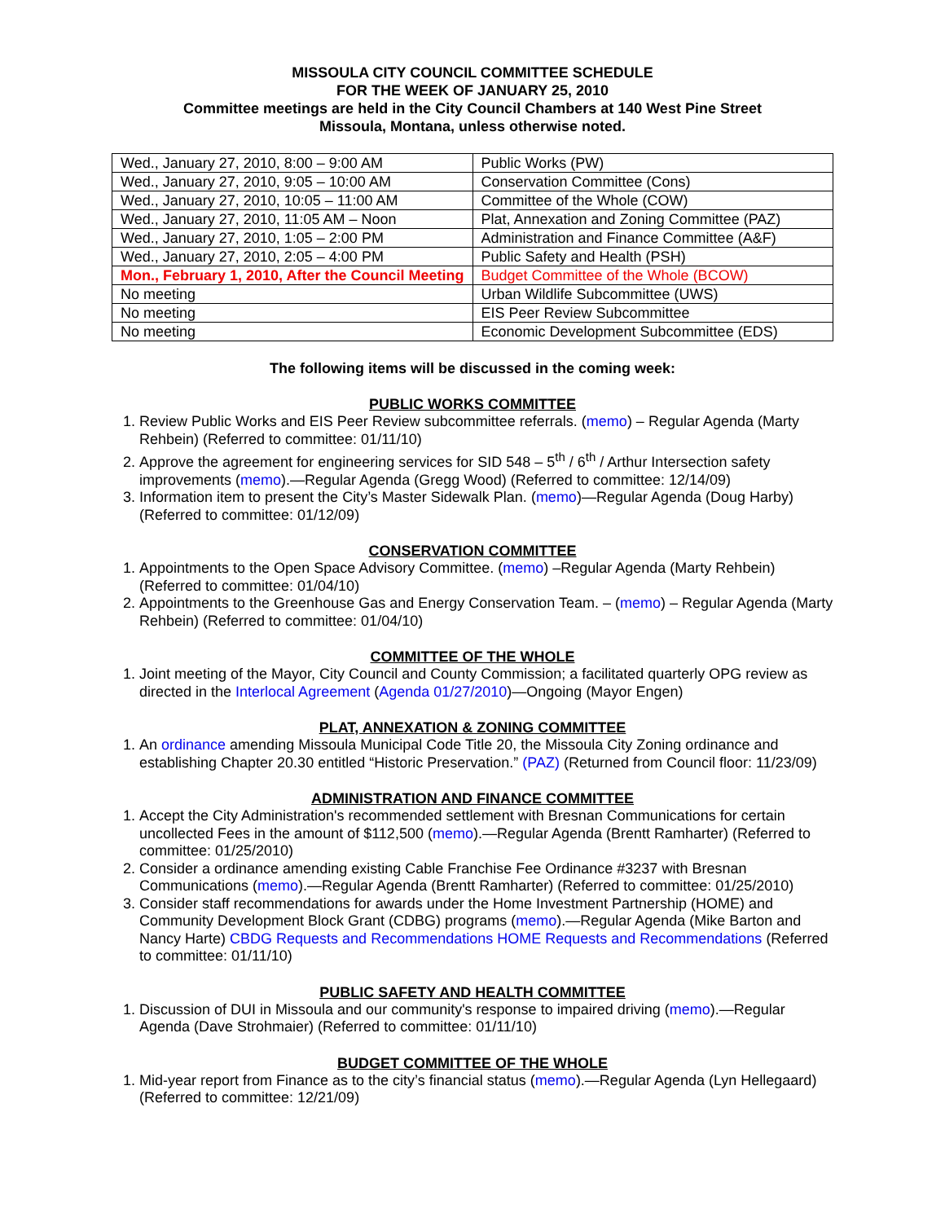MISSOULA CITY COUNCIL COMMITTEE SCHEDULE
FOR THE WEEK OF JANUARY 25, 2010
Committee meetings are held in the City Council Chambers at 140 West Pine Street
Missoula, Montana, unless otherwise noted.
| Wed., January 27, 2010, 8:00 – 9:00 AM | Public Works (PW) |
| Wed., January 27, 2010, 9:05 – 10:00 AM | Conservation Committee (Cons) |
| Wed., January 27, 2010, 10:05 – 11:00 AM | Committee of the Whole (COW) |
| Wed., January 27, 2010, 11:05 AM – Noon | Plat, Annexation and Zoning Committee (PAZ) |
| Wed., January 27, 2010, 1:05 – 2:00 PM | Administration and Finance Committee (A&F) |
| Wed., January 27, 2010, 2:05 – 4:00 PM | Public Safety and Health (PSH) |
| Mon., February 1, 2010, After the Council Meeting | Budget Committee of the Whole (BCOW) |
| No meeting | Urban Wildlife Subcommittee (UWS) |
| No meeting | EIS Peer Review Subcommittee |
| No meeting | Economic Development Subcommittee (EDS) |
The following items will be discussed in the coming week:
PUBLIC WORKS COMMITTEE
1. Review Public Works and EIS Peer Review subcommittee referrals. (memo) – Regular Agenda (Marty Rehbein) (Referred to committee: 01/11/10)
2. Approve the agreement for engineering services for SID 548 – 5<sup>th</sup> / 6<sup>th</sup> / Arthur Intersection safety improvements (memo).—Regular Agenda (Gregg Wood) (Referred to committee: 12/14/09)
3. Information item to present the City’s Master Sidewalk Plan. (memo)—Regular Agenda (Doug Harby) (Referred to committee: 01/12/09)
CONSERVATION COMMITTEE
1. Appointments to the Open Space Advisory Committee. (memo) –Regular Agenda (Marty Rehbein) (Referred to committee: 01/04/10)
2. Appointments to the Greenhouse Gas and Energy Conservation Team. – (memo) – Regular Agenda (Marty Rehbein) (Referred to committee: 01/04/10)
COMMITTEE OF THE WHOLE
1. Joint meeting of the Mayor, City Council and County Commission; a facilitated quarterly OPG review as directed in the Interlocal Agreement (Agenda 01/27/2010)—Ongoing (Mayor Engen)
PLAT, ANNEXATION & ZONING COMMITTEE
1. An ordinance amending Missoula Municipal Code Title 20, the Missoula City Zoning ordinance and establishing Chapter 20.30 entitled “Historic Preservation.” (PAZ) (Returned from Council floor: 11/23/09)
ADMINISTRATION AND FINANCE COMMITTEE
1. Accept the City Administration's recommended settlement with Bresnan Communications for certain uncollected Fees in the amount of $112,500 (memo).—Regular Agenda (Brentt Ramharter) (Referred to committee: 01/25/2010)
2. Consider a ordinance amending existing Cable Franchise Fee Ordinance #3237 with Bresnan Communications (memo).—Regular Agenda (Brentt Ramharter) (Referred to committee: 01/25/2010)
3. Consider staff recommendations for awards under the Home Investment Partnership (HOME) and Community Development Block Grant (CDBG) programs (memo).—Regular Agenda (Mike Barton and Nancy Harte) CBDG Requests and Recommendations HOME Requests and Recommendations (Referred to committee: 01/11/10)
PUBLIC SAFETY AND HEALTH COMMITTEE
1. Discussion of DUI in Missoula and our community's response to impaired driving (memo).—Regular Agenda (Dave Strohmaier) (Referred to committee: 01/11/10)
BUDGET COMMITTEE OF THE WHOLE
1. Mid-year report from Finance as to the city’s financial status (memo).—Regular Agenda (Lyn Hellegaard) (Referred to committee: 12/21/09)